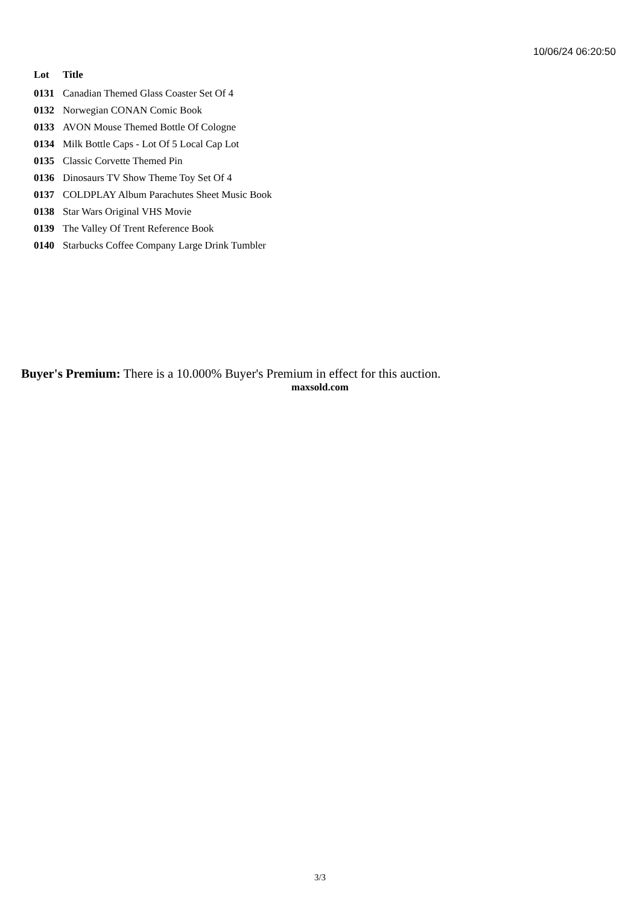10/06/24 06:20:50
| Lot | Title |
| --- | --- |
| 0131 | Canadian Themed Glass Coaster Set Of 4 |
| 0132 | Norwegian CONAN Comic Book |
| 0133 | AVON Mouse Themed Bottle Of Cologne |
| 0134 | Milk Bottle Caps - Lot Of 5 Local Cap Lot |
| 0135 | Classic Corvette Themed Pin |
| 0136 | Dinosaurs TV Show Theme Toy Set Of 4 |
| 0137 | COLDPLAY Album Parachutes Sheet Music Book |
| 0138 | Star Wars Original VHS Movie |
| 0139 | The Valley Of Trent Reference Book |
| 0140 | Starbucks Coffee Company Large Drink Tumbler |
Buyer's Premium: There is a 10.000% Buyer's Premium in effect for this auction.
maxsold.com
3/3